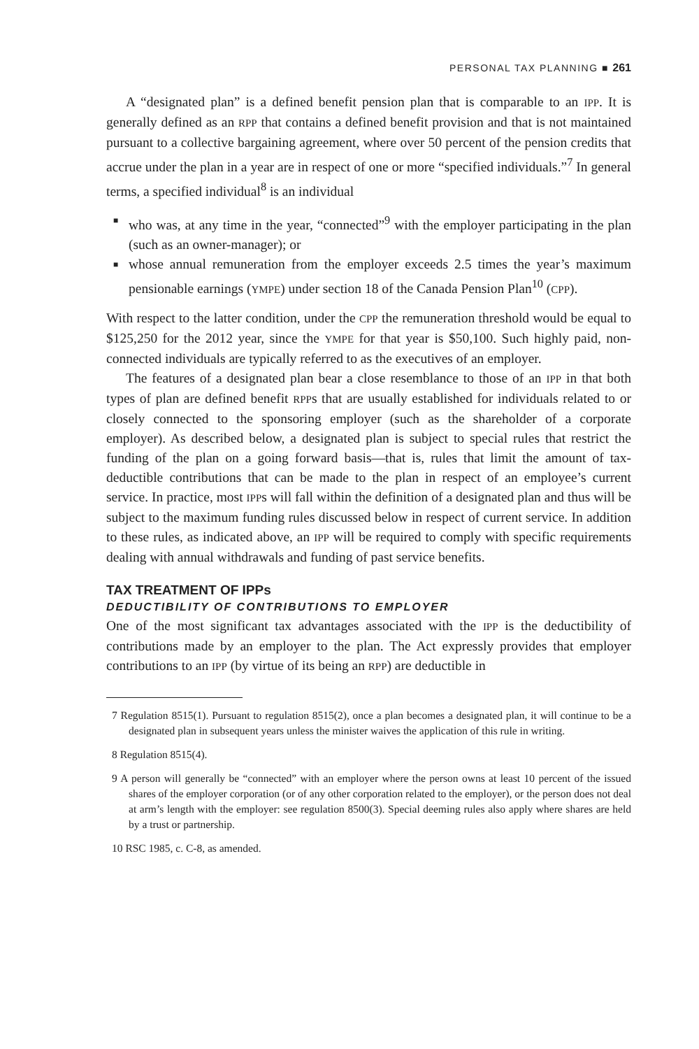PERSONAL TAX PLANNING ■ 261
A “designated plan” is a defined benefit pension plan that is comparable to an IPP. It is generally defined as an RPP that contains a defined benefit provision and that is not maintained pursuant to a collective bargaining agreement, where over 50 percent of the pension credits that accrue under the plan in a year are in respect of one or more “specified individuals.”<sup>7</sup> In general terms, a specified individual<sup>8</sup> is an individual
■ who was, at any time in the year, “connected”<sup>9</sup> with the employer participating in the plan (such as an owner-manager); or
■ whose annual remuneration from the employer exceeds 2.5 times the year’s maximum pensionable earnings (YMPE) under section 18 of the Canada Pension Plan<sup>10</sup> (CPP).
With respect to the latter condition, under the CPP the remuneration threshold would be equal to $125,250 for the 2012 year, since the YMPE for that year is $50,100. Such highly paid, non-connected individuals are typically referred to as the executives of an employer.
The features of a designated plan bear a close resemblance to those of an IPP in that both types of plan are defined benefit RPPs that are usually established for individuals related to or closely connected to the sponsoring employer (such as the shareholder of a corporate employer). As described below, a designated plan is subject to special rules that restrict the funding of the plan on a going forward basis—that is, rules that limit the amount of tax-deductible contributions that can be made to the plan in respect of an employee’s current service. In practice, most IPPs will fall within the definition of a designated plan and thus will be subject to the maximum funding rules discussed below in respect of current service. In addition to these rules, as indicated above, an IPP will be required to comply with specific requirements dealing with annual withdrawals and funding of past service benefits.
TAX TREATMENT OF IPPs
DEDUCTIBILITY OF CONTRIBUTIONS TO EMPLOYER
One of the most significant tax advantages associated with the IPP is the deductibility of contributions made by an employer to the plan. The Act expressly provides that employer contributions to an IPP (by virtue of its being an RPP) are deductible in
7 Regulation 8515(1). Pursuant to regulation 8515(2), once a plan becomes a designated plan, it will continue to be a designated plan in subsequent years unless the minister waives the application of this rule in writing.
8 Regulation 8515(4).
9 A person will generally be “connected” with an employer where the person owns at least 10 percent of the issued shares of the employer corporation (or of any other corporation related to the employer), or the person does not deal at arm’s length with the employer: see regulation 8500(3). Special deeming rules also apply where shares are held by a trust or partnership.
10 RSC 1985, c. C-8, as amended.